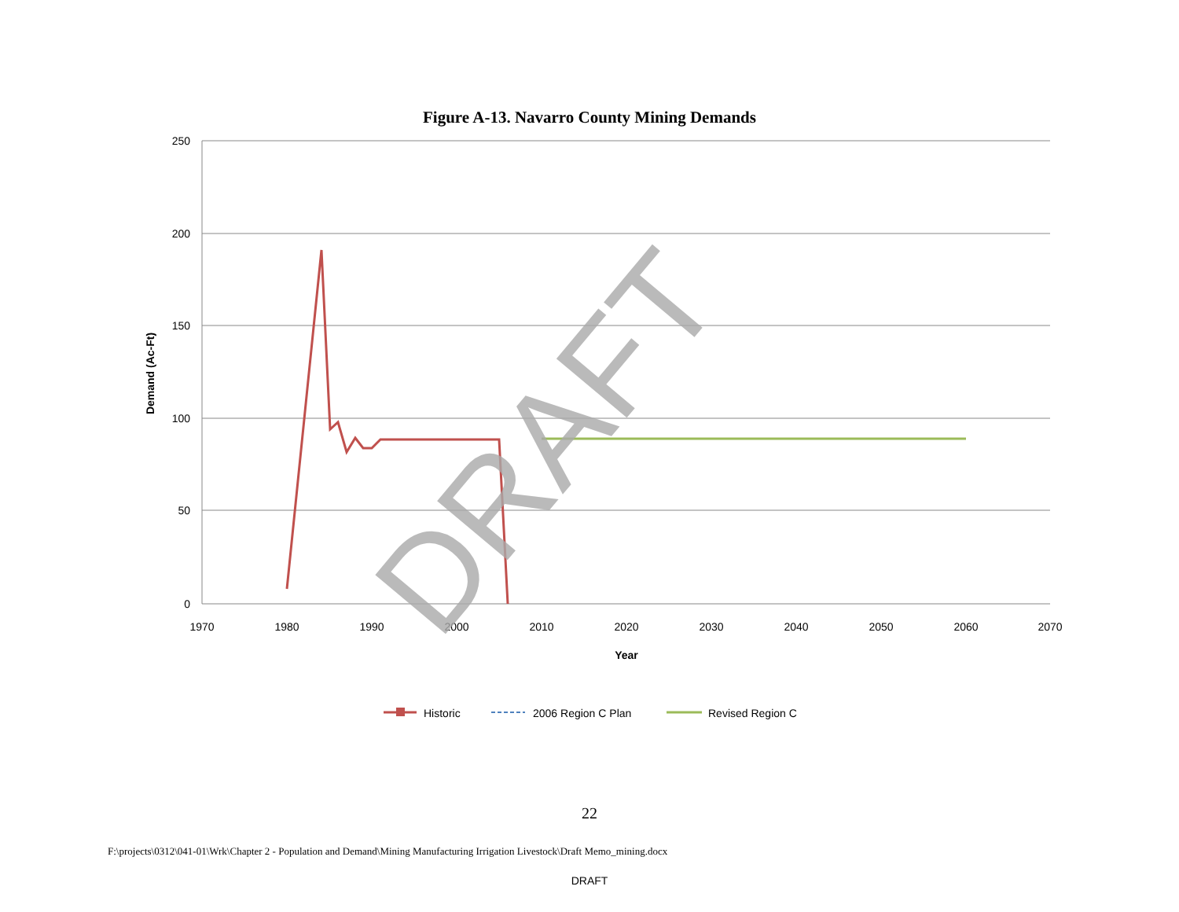Figure A-13. Navarro County Mining Demands
250
200
150
100
50
0
1970
1980
1990
2000
2010
2020
2030
2040
2050
2060
2070
Year
Demand (Ac-Ft)
DRAFT
Historic
2006 Region C Plan
Revised Region C
22
F:\projects\0312\041-01\Wrk\Chapter 2 - Population and Demand\Mining Manufacturing Irrigation Livestock\Draft Memo_mining.docx
DRAFT